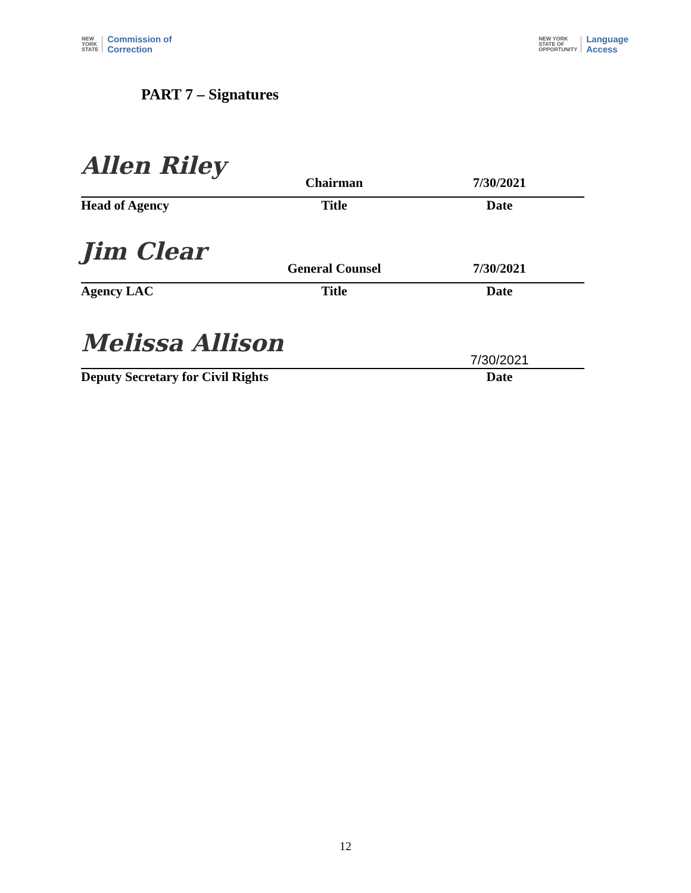NEW
YORK
STATE Commission of
Correction
NEW YORK
STATE OF
OPPORTUNITY Language
Access
PART 7 – Signatures
Allen Riley
Chairman 7/30/2021
Head of Agency Title Date
Jim Clear
General Counsel 7/30/2021
Agency LAC Title Date
Melissa Allison
7/30/2021
Deputy Secretary for Civil Rights Date
12